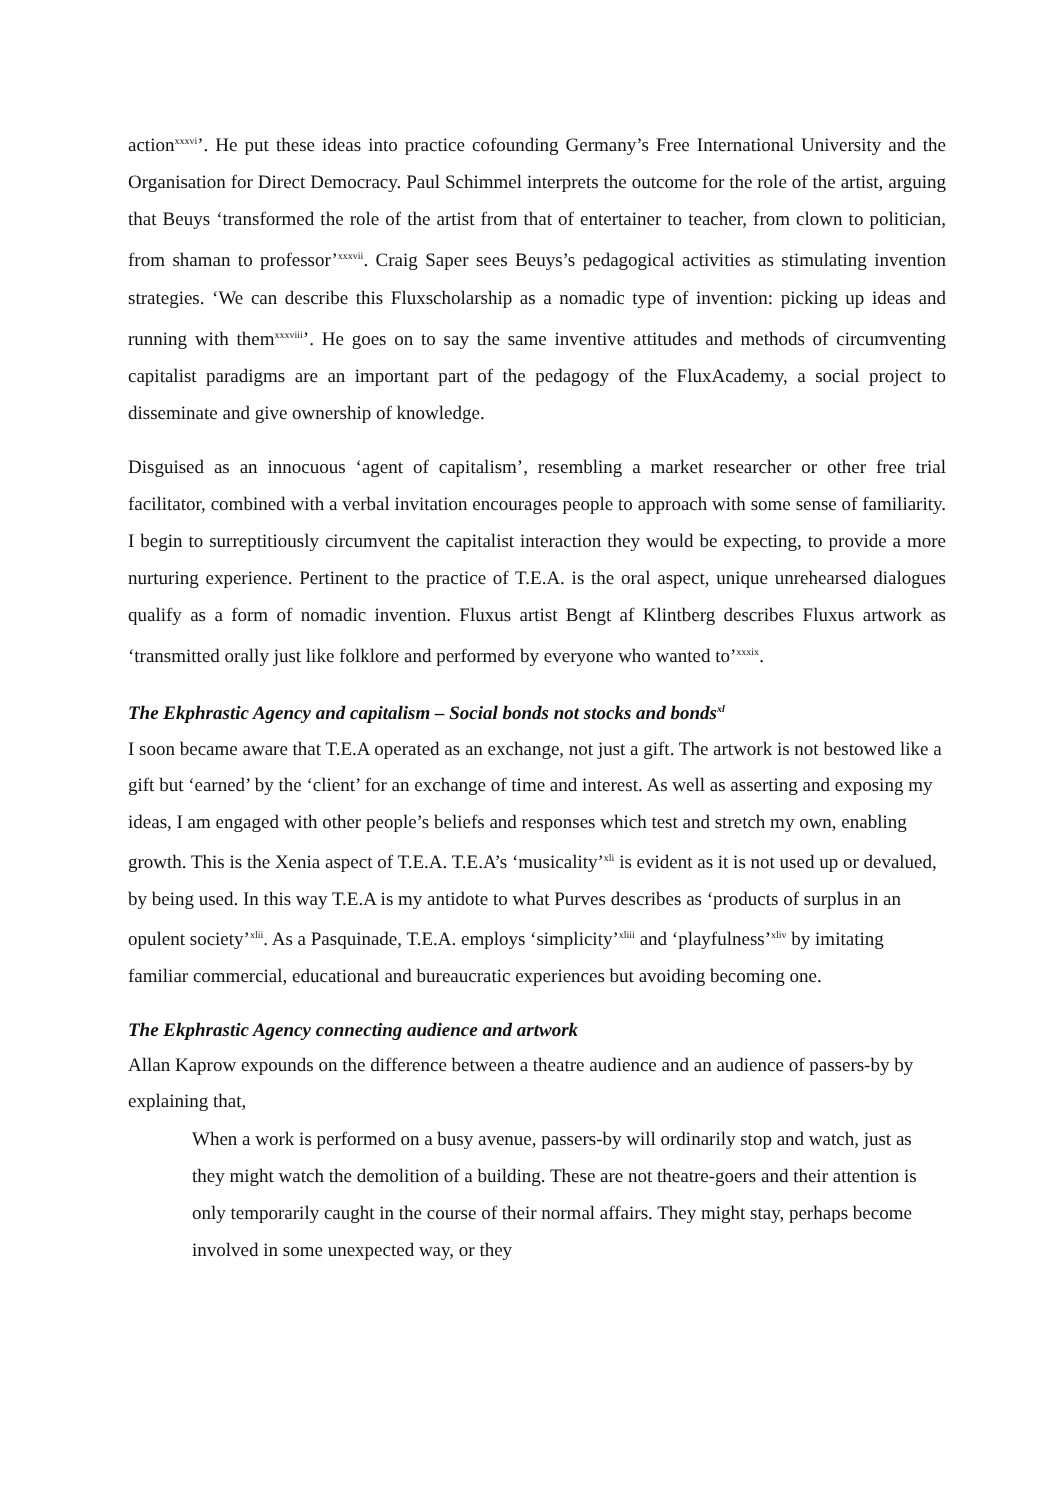action<sup>xxxvi</sup>’. He put these ideas into practice cofounding Germany’s Free International University and the Organisation for Direct Democracy. Paul Schimmel interprets the outcome for the role of the artist, arguing that Beuys ‘transformed the role of the artist from that of entertainer to teacher, from clown to politician, from shaman to professor’<sup>xxxvii</sup>. Craig Saper sees Beuys’s pedagogical activities as stimulating invention strategies. ‘We can describe this Fluxscholarship as a nomadic type of invention: picking up ideas and running with them<sup>xxxviii</sup>’. He goes on to say the same inventive attitudes and methods of circumventing capitalist paradigms are an important part of the pedagogy of the FluxAcademy, a social project to disseminate and give ownership of knowledge.
Disguised as an innocuous ‘agent of capitalism’, resembling a market researcher or other free trial facilitator, combined with a verbal invitation encourages people to approach with some sense of familiarity. I begin to surreptitiously circumvent the capitalist interaction they would be expecting, to provide a more nurturing experience. Pertinent to the practice of T.E.A. is the oral aspect, unique unrehearsed dialogues qualify as a form of nomadic invention. Fluxus artist Bengt af Klintberg describes Fluxus artwork as ‘transmitted orally just like folklore and performed by everyone who wanted to’<sup>xxxix</sup>.
The Ekphrastic Agency and capitalism – Social bonds not stocks and bonds<sup>xl</sup>
I soon became aware that T.E.A operated as an exchange, not just a gift. The artwork is not bestowed like a gift but ‘earned’ by the ‘client’ for an exchange of time and interest. As well as asserting and exposing my ideas, I am engaged with other people’s beliefs and responses which test and stretch my own, enabling growth. This is the Xenia aspect of T.E.A. T.E.A’s ‘musicality’<sup>xli</sup> is evident as it is not used up or devalued, by being used. In this way T.E.A is my antidote to what Purves describes as ‘products of surplus in an opulent society’<sup>xlii</sup>. As a Pasquinade, T.E.A. employs ‘simplicity’<sup>xliii</sup> and ‘playfulness’<sup>xliv</sup> by imitating familiar commercial, educational and bureaucratic experiences but avoiding becoming one.
The Ekphrastic Agency connecting audience and artwork
Allan Kaprow expounds on the difference between a theatre audience and an audience of passers-by by explaining that,
When a work is performed on a busy avenue, passers-by will ordinarily stop and watch, just as they might watch the demolition of a building. These are not theatre-goers and their attention is only temporarily caught in the course of their normal affairs. They might stay, perhaps become involved in some unexpected way, or they